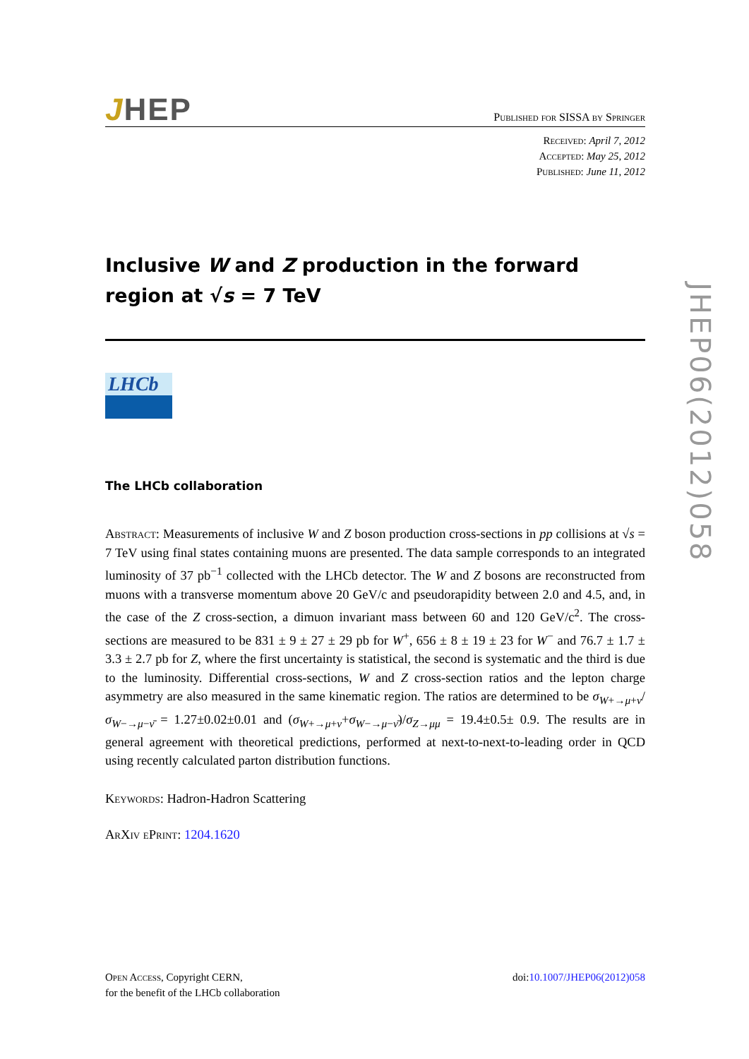JHEP
Published for SISSA by Springer
Received: April 7, 2012
Accepted: May 25, 2012
Published: June 11, 2012
Inclusive W and Z production in the forward region at √s = 7 TeV
LHCb
The LHCb collaboration
Abstract: Measurements of inclusive W and Z boson production cross-sections in pp collisions at √s = 7 TeV using final states containing muons are presented. The data sample corresponds to an integrated luminosity of 37 pb<sup>−1</sup> collected with the LHCb detector. The W and Z bosons are reconstructed from muons with a transverse momentum above 20 GeV/c and pseudorapidity between 2.0 and 4.5, and, in the case of the Z cross-section, a dimuon invariant mass between 60 and 120 GeV/c<sup>2</sup>. The cross-sections are measured to be 831 ± 9 ± 27 ± 29 pb for W<sup>+</sup>, 656 ± 8 ± 19 ± 23 for W<sup>−</sup> and 76.7 ± 1.7 ± 3.3 ± 2.7 pb for Z, where the first uncertainty is statistical, the second is systematic and the third is due to the luminosity. Differential cross-sections, W and Z cross-section ratios and the lepton charge asymmetry are also measured in the same kinematic region. The ratios are determined to be σ<sub>W+→μ+ν</sub>/σ<sub>W−→μ−ν̄</sub> = 1.27±0.02±0.01 and (σ<sub>W+→μ+ν</sub>+σ<sub>W−→μ−ν̄</sub>)/σ<sub>Z→μμ</sub> = 19.4±0.5± 0.9. The results are in general agreement with theoretical predictions, performed at next-to-next-to-leading order in QCD using recently calculated parton distribution functions.
Keywords: Hadron-Hadron Scattering
ArXiv ePrint: 1204.1620
JHEP06(2012)058
Open Access, Copyright CERN,
for the benefit of the LHCb collaboration
doi:10.1007/JHEP06(2012)058